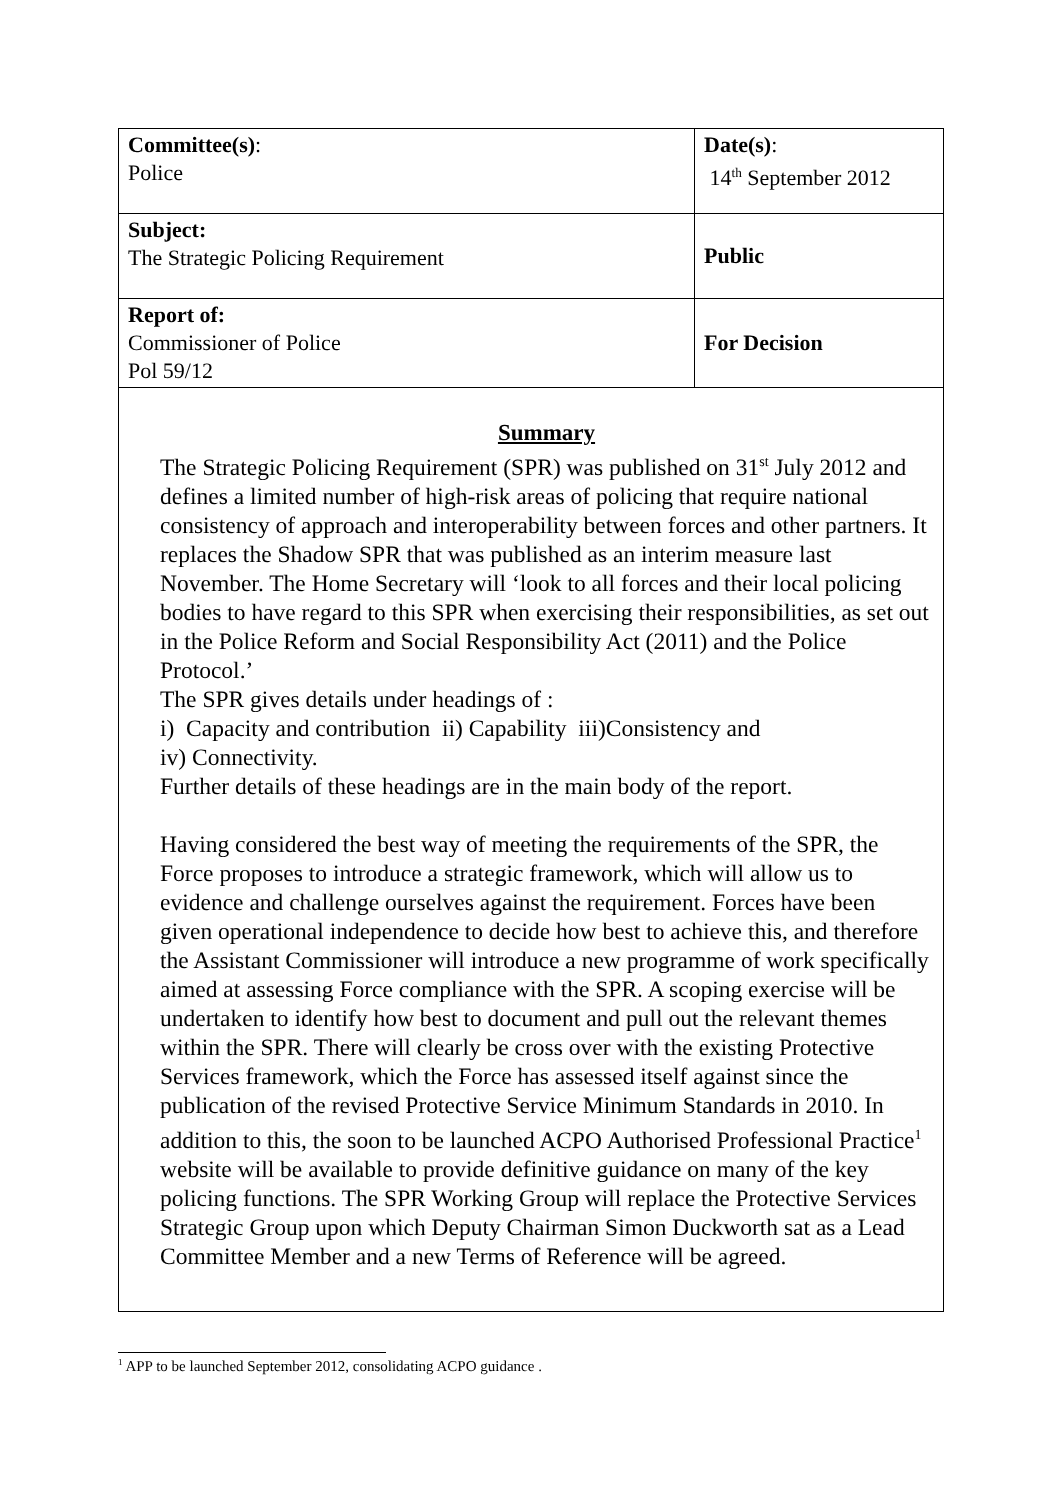| Committee(s) : Police | Date(s) : 14<sup>th</sup> September 2012 | |
| Subject: The Strategic Policing Requirement | | Public |
| Report of: Commissioner of Police Pol 59/12 | | For Decision |
| Summary The Strategic Policing Requirement (SPR) was published on 31<sup>st</sup> July 2012 and defines a limited number of high-risk areas of policing that require national consistency of approach and interoperability between forces and other partners. It replaces the Shadow SPR that was published as an interim measure last November. The Home Secretary will ‘look to all forces and their local policing bodies to have regard to this SPR when exercising their responsibilities, as set out in the Police Reform and Social Responsibility Act (2011) and the Police Protocol.’ The SPR gives details under headings of : i) Capacity and contribution ii) Capability iii)Consistency and iv) Connectivity. Further details of these headings are in the main body of the report. Having considered the best way of meeting the requirements of the SPR, the Force proposes to introduce a strategic framework, which will allow us to evidence and challenge ourselves against the requirement. Forces have been given operational independence to decide how best to achieve this, and therefore the Assistant Commissioner will introduce a new programme of work specifically aimed at assessing Force compliance with the SPR. A scoping exercise will be undertaken to identify how best to document and pull out the relevant themes within the SPR. There will clearly be cross over with the existing Protective Services framework, which the Force has assessed itself against since the publication of the revised Protective Service Minimum Standards in 2010. In addition to this, the soon to be launched ACPO Authorised Professional Practice<sup>1</sup> website will be available to provide definitive guidance on many of the key policing functions. The SPR Working Group will replace the Protective Services Strategic Group upon which Deputy Chairman Simon Duckworth sat as a Lead Committee Member and a new Terms of Reference will be agreed. | | |
<sup>1</sup> APP to be launched September 2012, consolidating ACPO guidance .